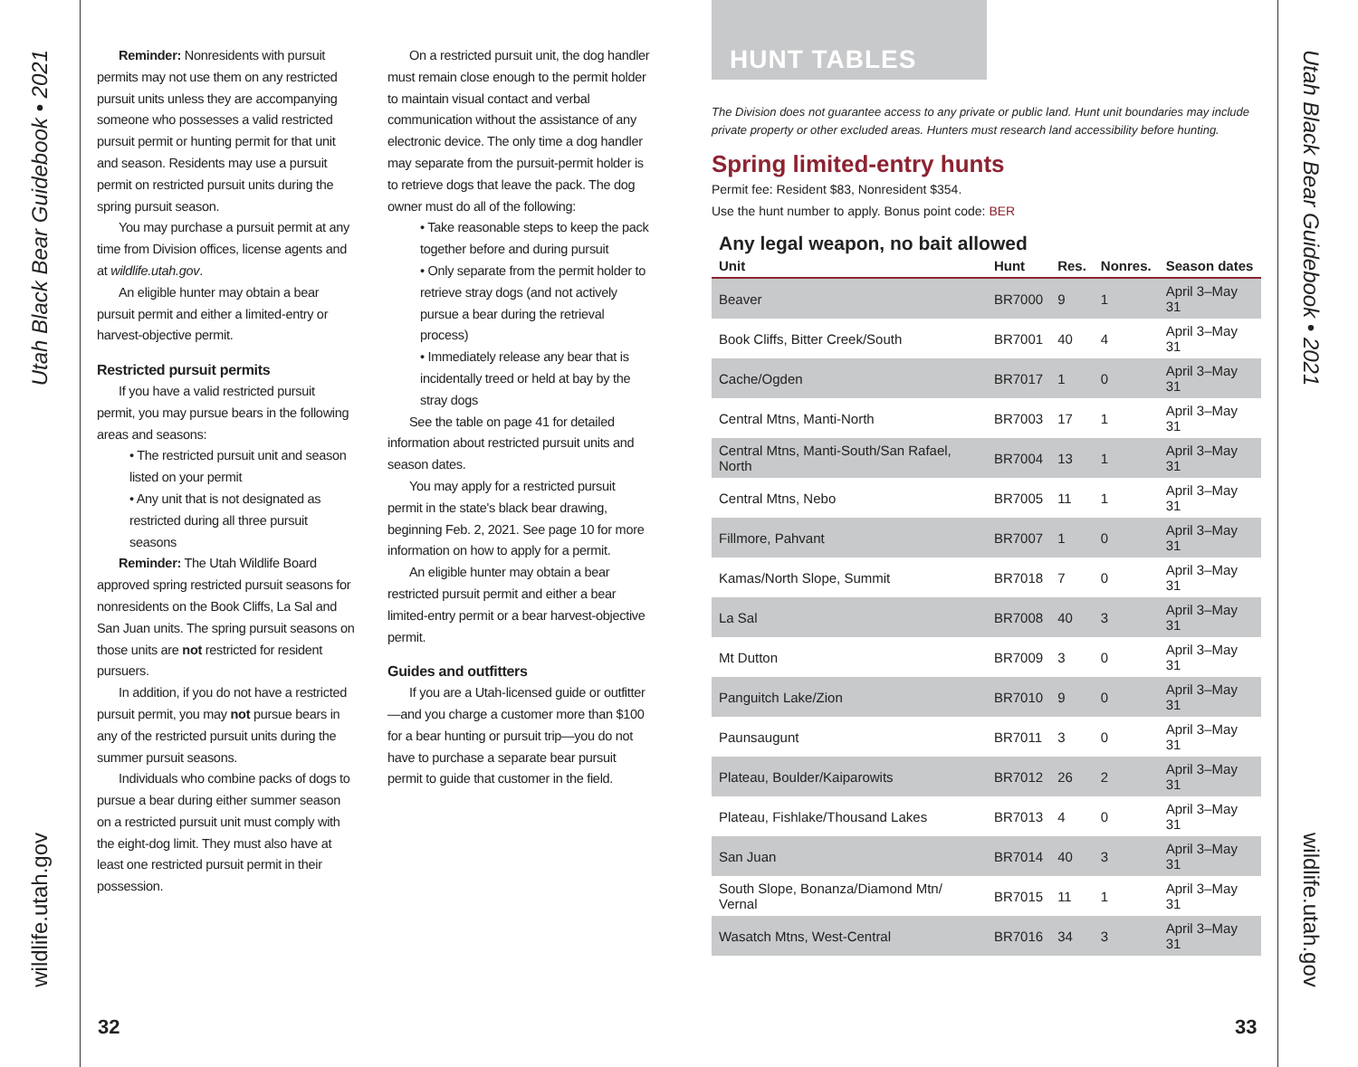Utah Black Bear Guidebook • 2021
wildlife.utah.gov
Utah Black Bear Guidebook • 2021
wildlife.utah.gov
Reminder: Nonresidents with pursuit permits may not use them on any restricted pursuit units unless they are accompanying someone who possesses a valid restricted pursuit permit or hunting permit for that unit and season. Residents may use a pursuit permit on restricted pursuit units during the spring pursuit season.
You may purchase a pursuit permit at any time from Division offices, license agents and at wildlife.utah.gov.
An eligible hunter may obtain a bear pursuit permit and either a limited-entry or harvest-objective permit.
Restricted pursuit permits
If you have a valid restricted pursuit permit, you may pursue bears in the following areas and seasons:
• The restricted pursuit unit and season listed on your permit
• Any unit that is not designated as restricted during all three pursuit seasons
Reminder: The Utah Wildlife Board approved spring restricted pursuit seasons for nonresidents on the Book Cliffs, La Sal and San Juan units. The spring pursuit seasons on those units are not restricted for resident pursuers.
In addition, if you do not have a restricted pursuit permit, you may not pursue bears in any of the restricted pursuit units during the summer pursuit seasons.
Individuals who combine packs of dogs to pursue a bear during either summer season on a restricted pursuit unit must comply with the eight-dog limit. They must also have at least one restricted pursuit permit in their possession.
On a restricted pursuit unit, the dog handler must remain close enough to the permit holder to maintain visual contact and verbal communication without the assistance of any electronic device. The only time a dog handler may separate from the pursuit-permit holder is to retrieve dogs that leave the pack. The dog owner must do all of the following:
• Take reasonable steps to keep the pack together before and during pursuit
• Only separate from the permit holder to retrieve stray dogs (and not actively pursue a bear during the retrieval process)
• Immediately release any bear that is incidentally treed or held at bay by the stray dogs
See the table on page 41 for detailed information about restricted pursuit units and season dates.
You may apply for a restricted pursuit permit in the state's black bear drawing, beginning Feb. 2, 2021. See page 10 for more information on how to apply for a permit.
An eligible hunter may obtain a bear restricted pursuit permit and either a bear limited-entry permit or a bear harvest-objective permit.
Guides and outfitters
If you are a Utah-licensed guide or outfitter—and you charge a customer more than $100 for a bear hunting or pursuit trip—you do not have to purchase a separate bear pursuit permit to guide that customer in the field.
32 33
HUNT TABLES
The Division does not guarantee access to any private or public land. Hunt unit boundaries may include private property or other excluded areas. Hunters must research land accessibility before hunting.
Spring limited-entry hunts
Permit fee: Resident $83, Nonresident $354.
Use the hunt number to apply. Bonus point code: BER
Any legal weapon, no bait allowed
| Unit | Hunt | Res. | Nonres. | Season dates |
| --- | --- | --- | --- | --- |
| Beaver | BR7000 | 9 | 1 | April 3–May 31 |
| Book Cliffs, Bitter Creek/South | BR7001 | 40 | 4 | April 3–May 31 |
| Cache/Ogden | BR7017 | 1 | 0 | April 3–May 31 |
| Central Mtns, Manti-North | BR7003 | 17 | 1 | April 3–May 31 |
| Central Mtns, Manti-South/San Rafael, North | BR7004 | 13 | 1 | April 3–May 31 |
| Central Mtns, Nebo | BR7005 | 11 | 1 | April 3–May 31 |
| Fillmore, Pahvant | BR7007 | 1 | 0 | April 3–May 31 |
| Kamas/North Slope, Summit | BR7018 | 7 | 0 | April 3–May 31 |
| La Sal | BR7008 | 40 | 3 | April 3–May 31 |
| Mt Dutton | BR7009 | 3 | 0 | April 3–May 31 |
| Panguitch Lake/Zion | BR7010 | 9 | 0 | April 3–May 31 |
| Paunsaugunt | BR7011 | 3 | 0 | April 3–May 31 |
| Plateau, Boulder/Kaiparowits | BR7012 | 26 | 2 | April 3–May 31 |
| Plateau, Fishlake/Thousand Lakes | BR7013 | 4 | 0 | April 3–May 31 |
| San Juan | BR7014 | 40 | 3 | April 3–May 31 |
| South Slope, Bonanza/Diamond Mtn/ Vernal | BR7015 | 11 | 1 | April 3–May 31 |
| Wasatch Mtns, West-Central | BR7016 | 34 | 3 | April 3–May 31 |